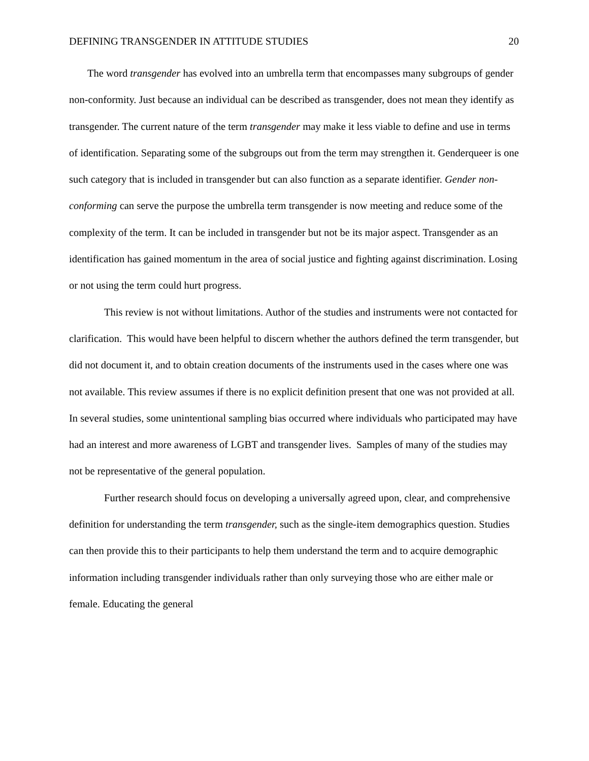DEFINING TRANSGENDER IN ATTITUDE STUDIES 20
The word transgender has evolved into an umbrella term that encompasses many subgroups of gender non-conformity. Just because an individual can be described as transgender, does not mean they identify as transgender. The current nature of the term transgender may make it less viable to define and use in terms of identification. Separating some of the subgroups out from the term may strengthen it. Genderqueer is one such category that is included in transgender but can also function as a separate identifier. Gender non-conforming can serve the purpose the umbrella term transgender is now meeting and reduce some of the complexity of the term. It can be included in transgender but not be its major aspect. Transgender as an identification has gained momentum in the area of social justice and fighting against discrimination. Losing or not using the term could hurt progress.
This review is not without limitations. Author of the studies and instruments were not contacted for clarification. This would have been helpful to discern whether the authors defined the term transgender, but did not document it, and to obtain creation documents of the instruments used in the cases where one was not available. This review assumes if there is no explicit definition present that one was not provided at all. In several studies, some unintentional sampling bias occurred where individuals who participated may have had an interest and more awareness of LGBT and transgender lives. Samples of many of the studies may not be representative of the general population.
Further research should focus on developing a universally agreed upon, clear, and comprehensive definition for understanding the term transgender, such as the single-item demographics question. Studies can then provide this to their participants to help them understand the term and to acquire demographic information including transgender individuals rather than only surveying those who are either male or female. Educating the general